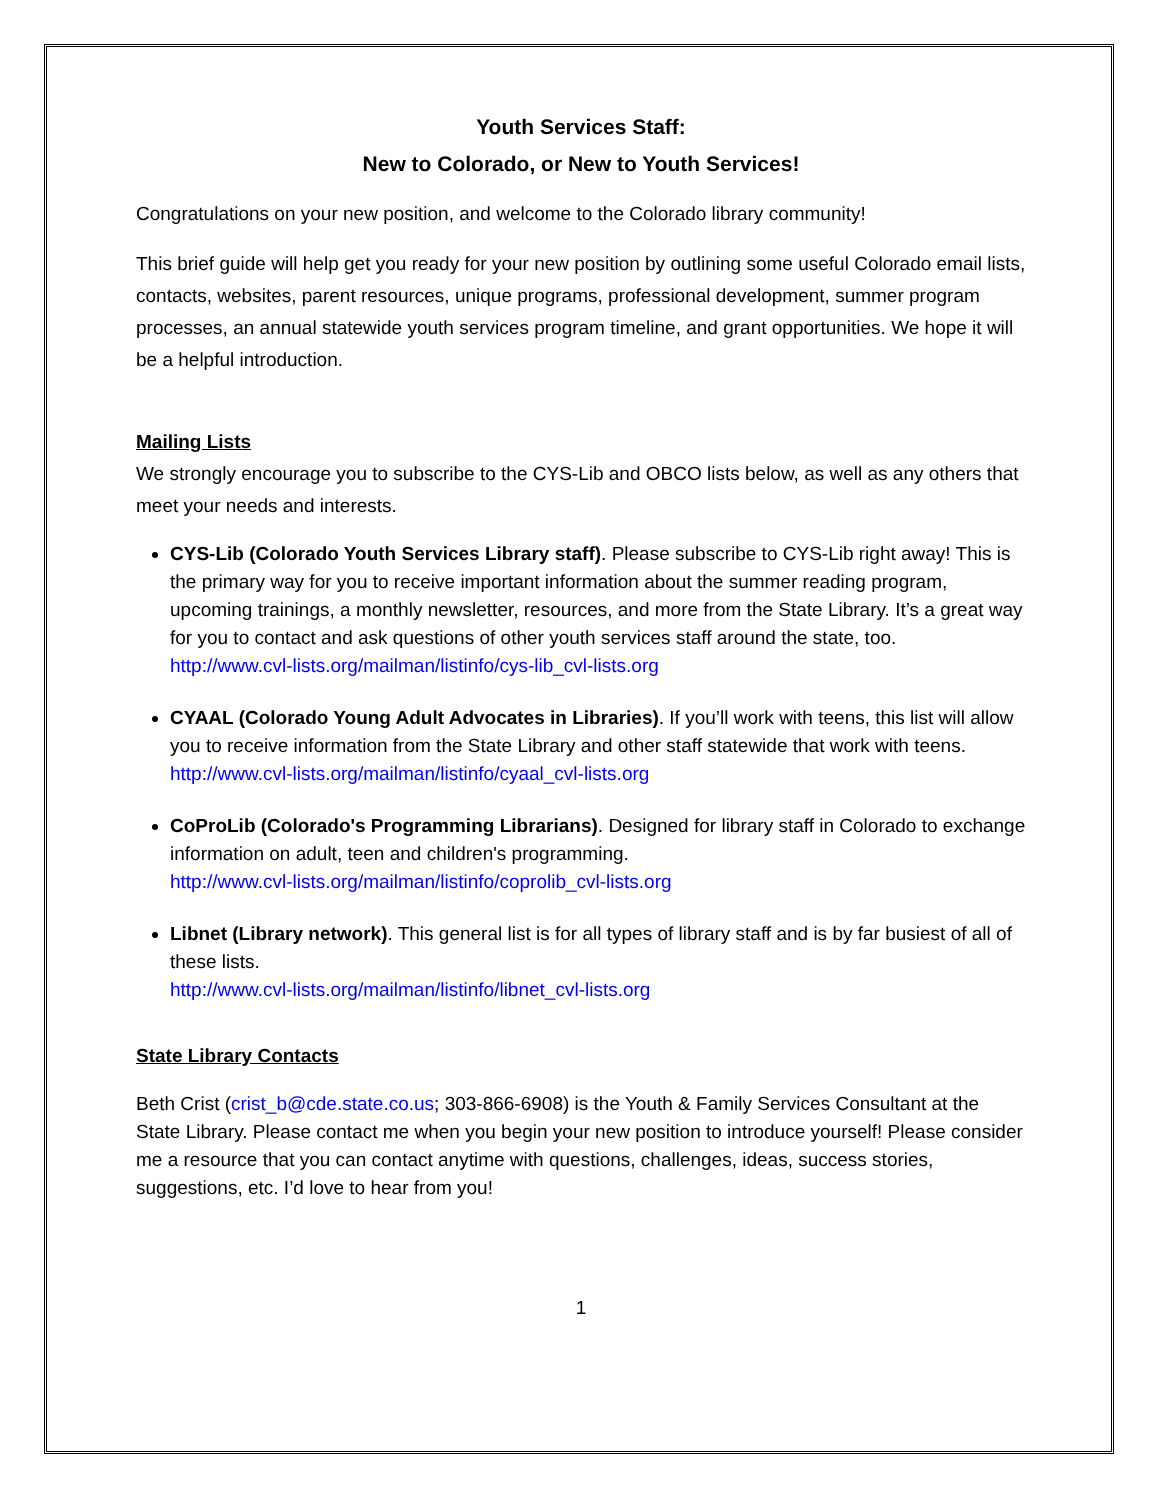Youth Services Staff:
New to Colorado, or New to Youth Services!
Congratulations on your new position, and welcome to the Colorado library community!
This brief guide will help get you ready for your new position by outlining some useful Colorado email lists, contacts, websites, parent resources, unique programs, professional development, summer program processes, an annual statewide youth services program timeline, and grant opportunities. We hope it will be a helpful introduction.
Mailing Lists
We strongly encourage you to subscribe to the CYS-Lib and OBCO lists below, as well as any others that meet your needs and interests.
CYS-Lib (Colorado Youth Services Library staff). Please subscribe to CYS-Lib right away! This is the primary way for you to receive important information about the summer reading program, upcoming trainings, a monthly newsletter, resources, and more from the State Library. It’s a great way for you to contact and ask questions of other youth services staff around the state, too.
http://www.cvl-lists.org/mailman/listinfo/cys-lib_cvl-lists.org
CYAAL (Colorado Young Adult Advocates in Libraries). If you’ll work with teens, this list will allow you to receive information from the State Library and other staff statewide that work with teens.
http://www.cvl-lists.org/mailman/listinfo/cyaal_cvl-lists.org
CoProLib (Colorado's Programming Librarians). Designed for library staff in Colorado to exchange information on adult, teen and children's programming.
http://www.cvl-lists.org/mailman/listinfo/coprolib_cvl-lists.org
Libnet (Library network). This general list is for all types of library staff and is by far busiest of all of these lists.
http://www.cvl-lists.org/mailman/listinfo/libnet_cvl-lists.org
State Library Contacts
Beth Crist (crist_b@cde.state.co.us; 303-866-6908) is the Youth & Family Services Consultant at the State Library. Please contact me when you begin your new position to introduce yourself! Please consider me a resource that you can contact anytime with questions, challenges, ideas, success stories, suggestions, etc. I’d love to hear from you!
1